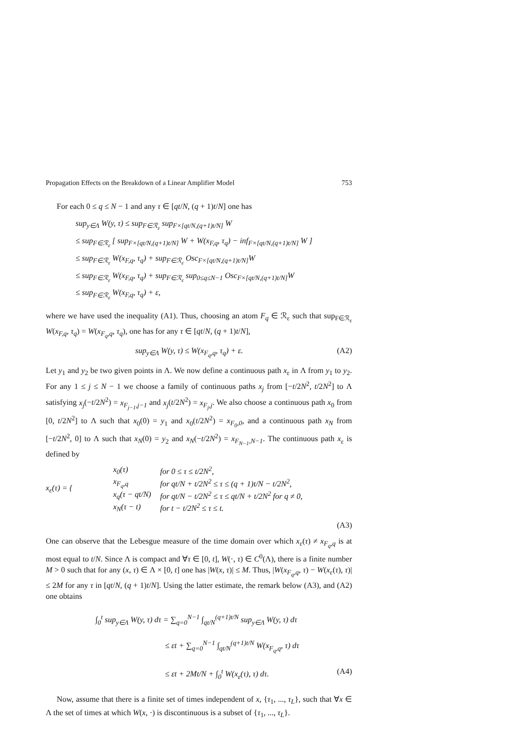Propagation Effects on the Breakdown of a Linear Amplifier Model 753
For each 0 ≤ q ≤ N − 1 and any τ ∈ [qt/N, (q + 1)t/N] one has
sup<sub>y∈Λ</sub> W(y, τ) ≤ sup<sub>F∈ℛ<sub>ε</sub></sub> sup<sub>F×[qt/N,(q+1)t/N]</sub> W
≤ sup<sub>F∈ℛ<sub>ε</sub></sub> [ sup<sub>F×[qt/N,(q+1)t/N]</sub> W + W(x<sub>F,q</sub>, τ<sub>q</sub>) − inf<sub>F×[qt/N,(q+1)t/N]</sub> W ]
≤ sup<sub>F∈ℛ<sub>ε</sub></sub> W(x<sub>F,q</sub>, τ<sub>q</sub>) + sup<sub>F∈ℛ<sub>ε</sub></sub> Osc<sub>F×[qt/N,(q+1)t/N]</sub>W
≤ sup<sub>F∈ℛ<sub>ε</sub></sub> W(x<sub>F,q</sub>, τ<sub>q</sub>) + sup<sub>F∈ℛ<sub>ε</sub></sub> sup<sub>0≤q≤N−1</sub> Osc<sub>F×[qt/N,(q+1)t/N]</sub>W
≤ sup<sub>F∈ℛ<sub>ε</sub></sub> W(x<sub>F,q</sub>, τ<sub>q</sub>) + ε,
where we have used the inequality (A1). Thus, choosing an atom F<sub>q</sub> ∈ ℛ<sub>ε</sub> such that sup<sub>F∈ℛ<sub>ε</sub></sub> W(x<sub>F,q</sub>, τ<sub>q</sub>) = W(x<sub>F<sub>q</sub>,q</sub>, τ<sub>q</sub>), one has for any τ ∈ [qt/N, (q + 1)t/N],
sup<sub>y∈Λ</sub> W(y, τ) ≤ W(x<sub>F<sub>q</sub>,q</sub>, τ<sub>q</sub>) + ε. (A2)
Let y<sub>1</sub> and y<sub>2</sub> be two given points in Λ. We now define a continuous path x<sub>ε</sub> in Λ from y<sub>1</sub> to y<sub>2</sub>. For any 1 ≤ j ≤ N − 1 we choose a family of continuous paths x<sub>j</sub> from [−t/2N<sup>2</sup>, t/2N<sup>2</sup>] to Λ satisfying x<sub>j</sub>(−t/2N<sup>2</sup>) = x<sub>F<sub>j−1</sub>,j−1</sub> and x<sub>j</sub>(t/2N<sup>2</sup>) = x<sub>F<sub>j</sub>,j</sub>. We also choose a continuous path x<sub>0</sub> from [0, t/2N<sup>2</sup>] to Λ such that x<sub>0</sub>(0) = y<sub>1</sub> and x<sub>0</sub>(t/2N<sup>2</sup>) = x<sub>F<sub>0</sub>,0</sub>, and a continuous path x<sub>N</sub> from [−t/2N<sup>2</sup>, 0] to Λ such that x<sub>N</sub>(0) = y<sub>2</sub> and x<sub>N</sub>(−t/2N<sup>2</sup>) = x<sub>F<sub>N−1</sub>,N−1</sub>. The continuous path x<sub>ε</sub> is defined by
x<sub>ε</sub>(τ) = {
| x<sub>0</sub>(τ) | for 0 ≤ τ ≤ t/2N<sup>2</sup>, |
| x<sub>F<sub>q</sub>,q</sub> | for qt/N + t/2N<sup>2</sup> ≤ τ ≤ (q + 1)t/N − t/2N<sup>2</sup>, |
| x<sub>q</sub>(τ − qt/N) | for qt/N − t/2N<sup>2</sup> ≤ τ ≤ qt/N + t/2N<sup>2</sup> for q ≠ 0, |
| x<sub>N</sub>(τ − t) | for t − t/2N<sup>2</sup> ≤ τ ≤ t. |
(A3)
One can observe that the Lebesgue measure of the time domain over which x<sub>ε</sub>(τ) ≠ x<sub>F<sub>q</sub>,q</sub> is at most equal to t/N. Since Λ is compact and ∀τ ∈ [0, t], W(·, τ) ∈ C<sup>0</sup>(Λ), there is a finite number M > 0 such that for any (x, τ) ∈ Λ × [0, t] one has |W(x, τ)| ≤ M. Thus, |W(x<sub>F<sub>q</sub>,q</sub>, τ) − W(x<sub>ε</sub>(τ), τ)| ≤ 2M for any τ in [qt/N, (q + 1)t/N]. Using the latter estimate, the remark below (A3), and (A2) one obtains
∫<sub>0</sub><sup>t</sup> sup<sub>y∈Λ</sub> W(y, τ) dτ = ∑<sub>q=0</sub><sup>N−1</sup> ∫<sub>qt/N</sub><sup>(q+1)t/N</sup> sup<sub>y∈Λ</sub> W(y, τ) dτ
≤ εt + ∑<sub>q=0</sub><sup>N−1</sup> ∫<sub>qt/N</sub><sup>(q+1)t/N</sup> W(x<sub>F<sub>q</sub>,q</sub>, τ) dτ
≤ εt + 2Mt/N + ∫<sub>0</sub><sup>t</sup> W(x<sub>ε</sub>(τ), τ) dτ. (A4)
Now, assume that there is a finite set of times independent of x, {τ<sub>1</sub>, ..., τ<sub>L</sub>}, such that ∀x ∈ Λ the set of times at which W(x, ·) is discontinuous is a subset of {τ<sub>1</sub>, ..., τ<sub>L</sub>}.